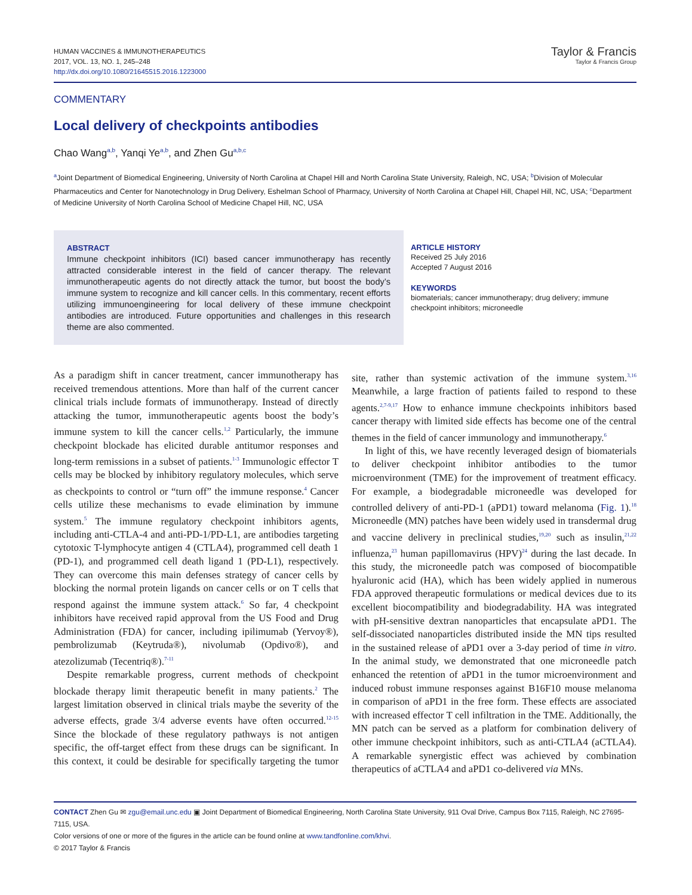HUMAN VACCINES & IMMUNOTHERAPEUTICS
2017, VOL. 13, NO. 1, 245–248
http://dx.doi.org/10.1080/21645515.2016.1223000
Taylor & Francis
Taylor & Francis Group
COMMENTARY
Local delivery of checkpoints antibodies
Chao Wang<sup>a,b</sup>, Yanqi Ye<sup>a,b</sup>, and Zhen Gu<sup>a,b,c</sup>
<sup>a</sup> Joint Department of Biomedical Engineering, University of North Carolina at Chapel Hill and North Carolina State University, Raleigh, NC, USA; <sup>b</sup>Division of Molecular Pharmaceutics and Center for Nanotechnology in Drug Delivery, Eshelman School of Pharmacy, University of North Carolina at Chapel Hill, Chapel Hill, NC, USA; <sup>c</sup>Department of Medicine University of North Carolina School of Medicine Chapel Hill, NC, USA
ABSTRACT
Immune checkpoint inhibitors (ICI) based cancer immunotherapy has recently attracted considerable interest in the field of cancer therapy. The relevant immunotherapeutic agents do not directly attack the tumor, but boost the body’s immune system to recognize and kill cancer cells. In this commentary, recent efforts utilizing immunoengineering for local delivery of these immune checkpoint antibodies are introduced. Future opportunities and challenges in this research theme are also commented.
ARTICLE HISTORY
Received 25 July 2016
Accepted 7 August 2016
KEYWORDS
biomaterials; cancer immunotherapy; drug delivery; immune checkpoint inhibitors; microneedle
As a paradigm shift in cancer treatment, cancer immunotherapy has received tremendous attentions. More than half of the current cancer clinical trials include formats of immunotherapy. Instead of directly attacking the tumor, immunotherapeutic agents boost the body’s immune system to kill the cancer cells.<sup>1,2</sup> Particularly, the immune checkpoint blockade has elicited durable antitumor responses and long-term remissions in a subset of patients.<sup>1-3</sup> Immunologic effector T cells may be blocked by inhibitory regulatory molecules, which serve as checkpoints to control or “turn off” the immune response.<sup>4</sup> Cancer cells utilize these mechanisms to evade elimination by immune system.<sup>5</sup> The immune regulatory checkpoint inhibitors agents, including anti-CTLA-4 and anti-PD-1/PD-L1, are antibodies targeting cytotoxic T-lymphocyte antigen 4 (CTLA4), programmed cell death 1 (PD-1), and programmed cell death ligand 1 (PD-L1), respectively. They can overcome this main defenses strategy of cancer cells by blocking the normal protein ligands on cancer cells or on T cells that respond against the immune system attack.<sup>6</sup> So far, 4 checkpoint inhibitors have received rapid approval from the US Food and Drug Administration (FDA) for cancer, including ipilimumab (Yervoy®), pembrolizumab (Keytruda®), nivolumab (Opdivo®), and atezolizumab (Tecentriq®).<sup>7-11</sup>
Despite remarkable progress, current methods of checkpoint blockade therapy limit therapeutic benefit in many patients.<sup>2</sup> The largest limitation observed in clinical trials maybe the severity of the adverse effects, grade 3/4 adverse events have often occurred.<sup>12-15</sup> Since the blockade of these regulatory pathways is not antigen specific, the off-target effect from these drugs can be significant. In this context, it could be desirable for specifically targeting the tumor site, rather than systemic activation of the immune system.<sup>3,16</sup> Meanwhile, a large fraction of patients failed to respond to these agents.<sup>2,7-9,17</sup> How to enhance immune checkpoints inhibitors based cancer therapy with limited side effects has become one of the central themes in the field of cancer immunology and immunotherapy.<sup>6</sup>
In light of this, we have recently leveraged design of biomaterials to deliver checkpoint inhibitor antibodies to the tumor microenvironment (TME) for the improvement of treatment efficacy. For example, a biodegradable microneedle was developed for controlled delivery of anti-PD-1 (aPD1) toward melanoma (Fig. 1).<sup>18</sup> Microneedle (MN) patches have been widely used in transdermal drug and vaccine delivery in preclinical studies,<sup>19,20</sup> such as insulin,<sup>21,22</sup> influenza,<sup>23</sup> human papillomavirus (HPV)<sup>24</sup> during the last decade. In this study, the microneedle patch was composed of biocompatible hyaluronic acid (HA), which has been widely applied in numerous FDA approved therapeutic formulations or medical devices due to its excellent biocompatibility and biodegradability. HA was integrated with pH-sensitive dextran nanoparticles that encapsulate aPD1. The self-dissociated nanoparticles distributed inside the MN tips resulted in the sustained release of aPD1 over a 3-day period of time in vitro. In the animal study, we demonstrated that one microneedle patch enhanced the retention of aPD1 in the tumor microenvironment and induced robust immune responses against B16F10 mouse melanoma in comparison of aPD1 in the free form. These effects are associated with increased effector T cell infiltration in the TME. Additionally, the MN patch can be served as a platform for combination delivery of other immune checkpoint inhibitors, such as anti-CTLA4 (aCTLA4). A remarkable synergistic effect was achieved by combination therapeutics of aCTLA4 and aPD1 co-delivered via MNs.
CONTACT Zhen Gu ✉ zgu@email.unc.edu ▣ Joint Department of Biomedical Engineering, North Carolina State University, 911 Oval Drive, Campus Box 7115, Raleigh, NC 27695-7115, USA.
Color versions of one or more of the figures in the article can be found online at www.tandfonline.com/khvi.
© 2017 Taylor & Francis